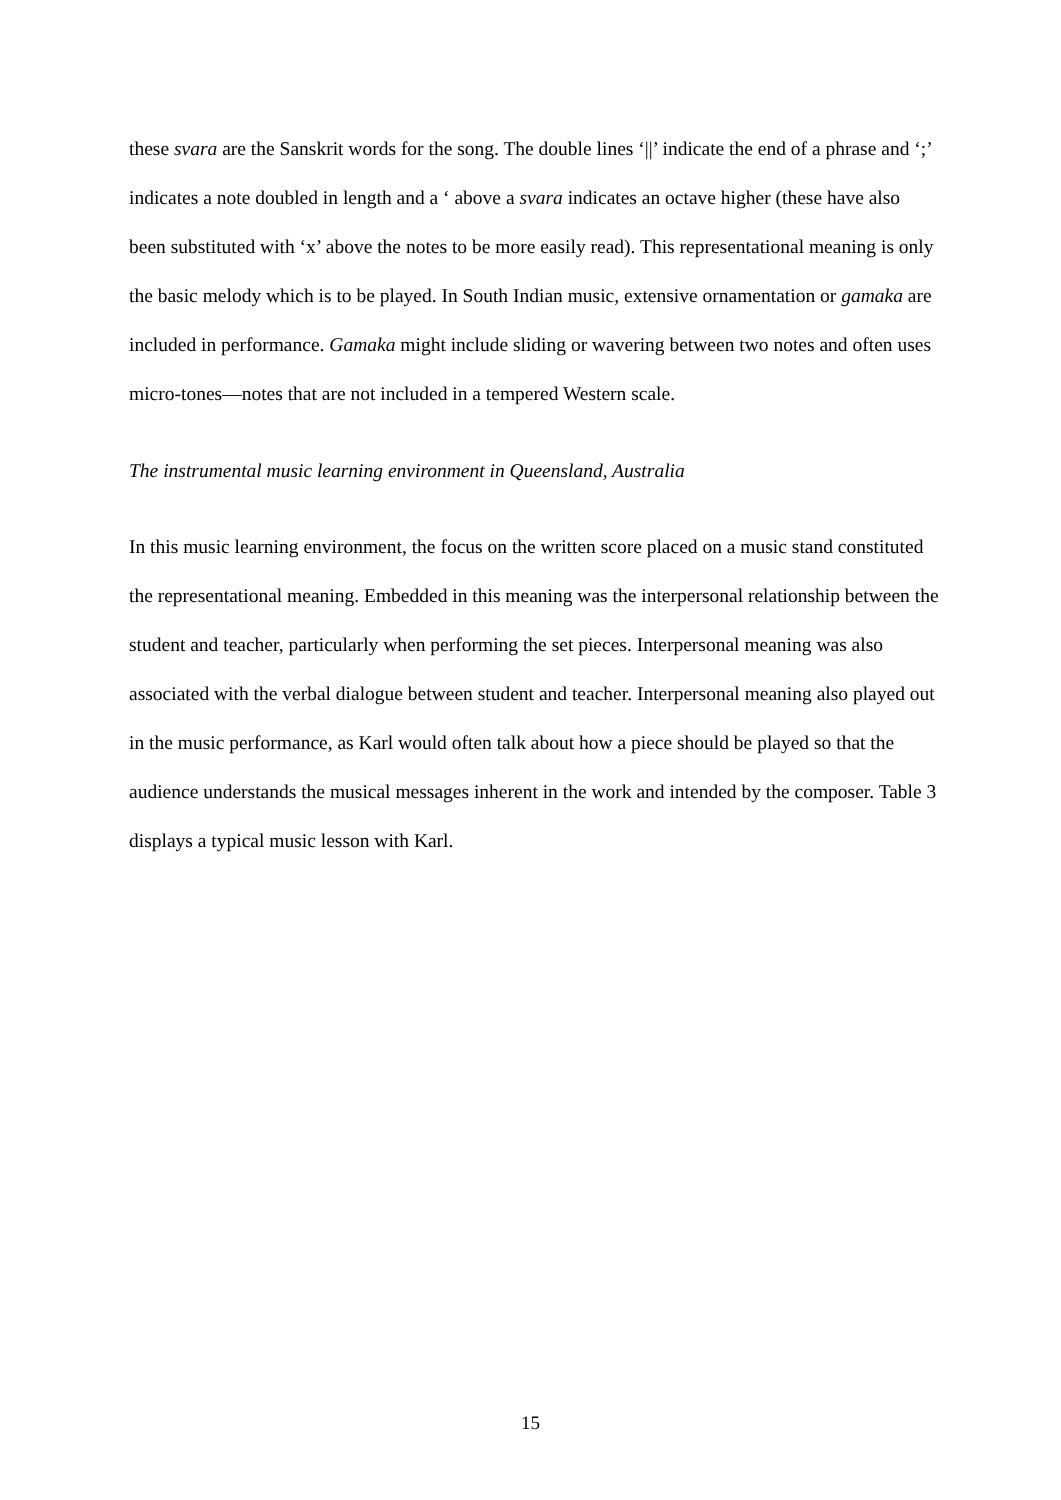these svara are the Sanskrit words for the song. The double lines ‘||’ indicate the end of a phrase and ‘;’ indicates a note doubled in length and a ‘ above a svara indicates an octave higher (these have also been substituted with ‘x’ above the notes to be more easily read). This representational meaning is only the basic melody which is to be played. In South Indian music, extensive ornamentation or gamaka are included in performance. Gamaka might include sliding or wavering between two notes and often uses micro-tones—notes that are not included in a tempered Western scale.
The instrumental music learning environment in Queensland, Australia
In this music learning environment, the focus on the written score placed on a music stand constituted the representational meaning. Embedded in this meaning was the interpersonal relationship between the student and teacher, particularly when performing the set pieces. Interpersonal meaning was also associated with the verbal dialogue between student and teacher. Interpersonal meaning also played out in the music performance, as Karl would often talk about how a piece should be played so that the audience understands the musical messages inherent in the work and intended by the composer. Table 3 displays a typical music lesson with Karl.
15